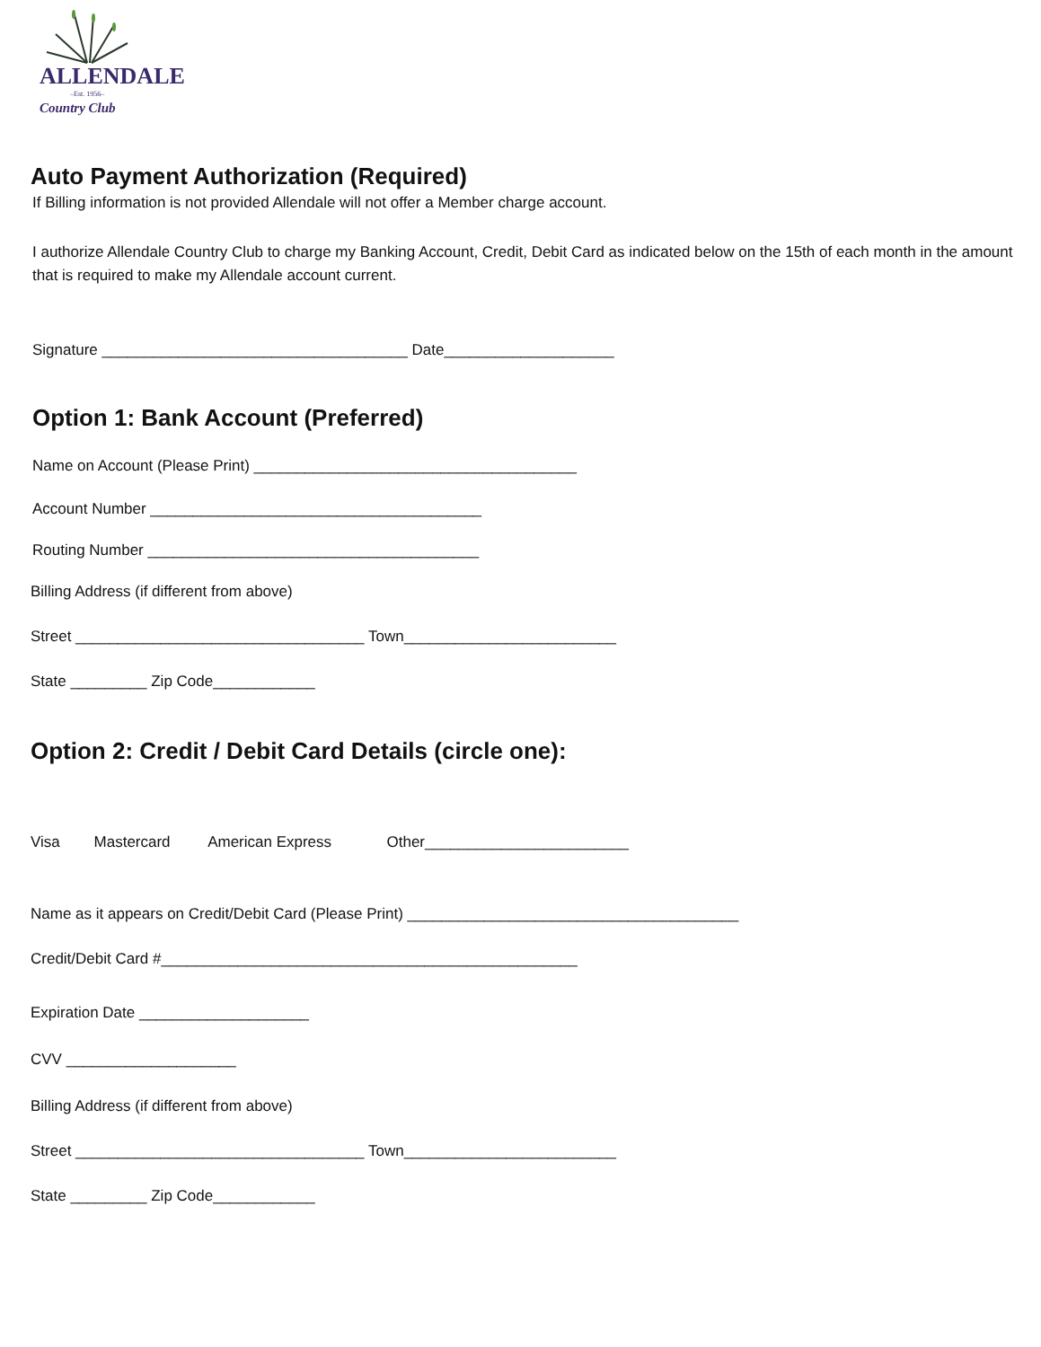ALLENDALE
–Est. 1956–
Country Club
Auto Payment Authorization (Required)
If Billing information is not provided Allendale will not offer a Member charge account.
I authorize Allendale Country Club to charge my Banking Account, Credit, Debit Card as indicated below on the 15th of each month in the amount that is required to make my Allendale account current.
Signature ____________________________________ Date____________________
Option 1: Bank Account (Preferred)
Name on Account (Please Print) ______________________________________
Account Number _______________________________________
Routing Number _______________________________________
Billing Address (if different from above)
Street __________________________________ Town_________________________
State _________ Zip Code____________
Option 2: Credit / Debit Card Details (circle one):
Visa Mastercard American Express Other________________________
Name as it appears on Credit/Debit Card (Please Print) _______________________________________
Credit/Debit Card #_________________________________________________
Expiration Date ____________________
CVV ____________________
Billing Address (if different from above)
Street __________________________________ Town_________________________
State _________ Zip Code____________